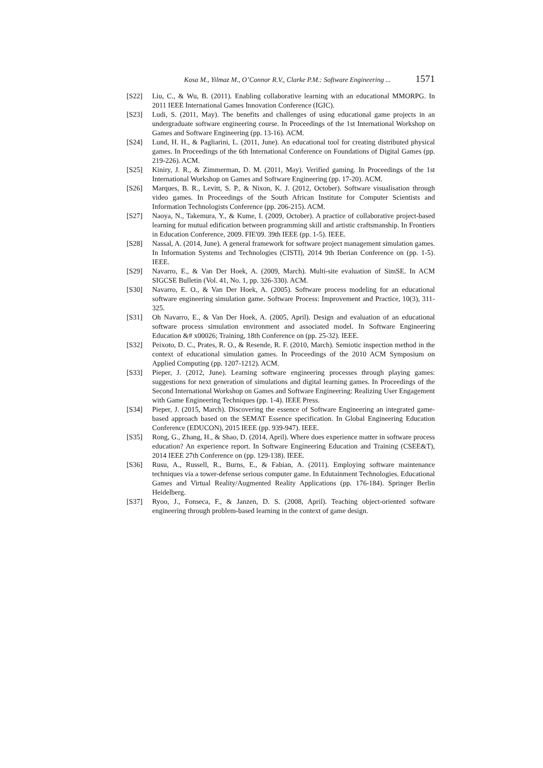Kosa M., Yilmaz M., O’Connor R.V., Clarke P.M.: Software Engineering ... 1571
[S22] Liu, C., & Wu, B. (2011). Enabling collaborative learning with an educational MMORPG. In 2011 IEEE International Games Innovation Conference (IGIC).
[S23] Ludi, S. (2011, May). The benefits and challenges of using educational game projects in an undergraduate software engineering course. In Proceedings of the 1st International Workshop on Games and Software Engineering (pp. 13-16). ACM.
[S24] Lund, H. H., & Pagliarini, L. (2011, June). An educational tool for creating distributed physical games. In Proceedings of the 6th International Conference on Foundations of Digital Games (pp. 219-226). ACM.
[S25] Kiniry, J. R., & Zimmerman, D. M. (2011, May). Verified gaming. In Proceedings of the 1st International Workshop on Games and Software Engineering (pp. 17-20). ACM.
[S26] Marques, B. R., Levitt, S. P., & Nixon, K. J. (2012, October). Software visualisation through video games. In Proceedings of the South African Institute for Computer Scientists and Information Technologists Conference (pp. 206-215). ACM.
[S27] Naoya, N., Takemura, Y., & Kume, I. (2009, October). A practice of collaborative project-based learning for mutual edification between programming skill and artistic craftsmanship. In Frontiers in Education Conference, 2009. FIE'09. 39th IEEE (pp. 1-5). IEEE.
[S28] Nassal, A. (2014, June). A general framework for software project management simulation games. In Information Systems and Technologies (CISTI), 2014 9th Iberian Conference on (pp. 1-5). IEEE.
[S29] Navarro, E., & Van Der Hoek, A. (2009, March). Multi-site evaluation of SimSE. In ACM SIGCSE Bulletin (Vol. 41, No. 1, pp. 326-330). ACM.
[S30] Navarro, E. O., & Van Der Hoek, A. (2005). Software process modeling for an educational software engineering simulation game. Software Process: Improvement and Practice, 10(3), 311-325.
[S31] Oh Navarro, E., & Van Der Hoek, A. (2005, April). Design and evaluation of an educational software process simulation environment and associated model. In Software Engineering Education &# x00026; Training, 18th Conference on (pp. 25-32). IEEE.
[S32] Peixoto, D. C., Prates, R. O., & Resende, R. F. (2010, March). Semiotic inspection method in the context of educational simulation games. In Proceedings of the 2010 ACM Symposium on Applied Computing (pp. 1207-1212). ACM.
[S33] Pieper, J. (2012, June). Learning software engineering processes through playing games: suggestions for next generation of simulations and digital learning games. In Proceedings of the Second International Workshop on Games and Software Engineering: Realizing User Engagement with Game Engineering Techniques (pp. 1-4). IEEE Press.
[S34] Pieper, J. (2015, March). Discovering the essence of Software Engineering an integrated game-based approach based on the SEMAT Essence specification. In Global Engineering Education Conference (EDUCON), 2015 IEEE (pp. 939-947). IEEE.
[S35] Rong, G., Zhang, H., & Shao, D. (2014, April). Where does experience matter in software process education? An experience report. In Software Engineering Education and Training (CSEE&T), 2014 IEEE 27th Conference on (pp. 129-138). IEEE.
[S36] Rusu, A., Russell, R., Burns, E., & Fabian, A. (2011). Employing software maintenance techniques via a tower-defense serious computer game. In Edutainment Technologies. Educational Games and Virtual Reality/Augmented Reality Applications (pp. 176-184). Springer Berlin Heidelberg.
[S37] Ryoo, J., Fonseca, F., & Janzen, D. S. (2008, April). Teaching object-oriented software engineering through problem-based learning in the context of game design.